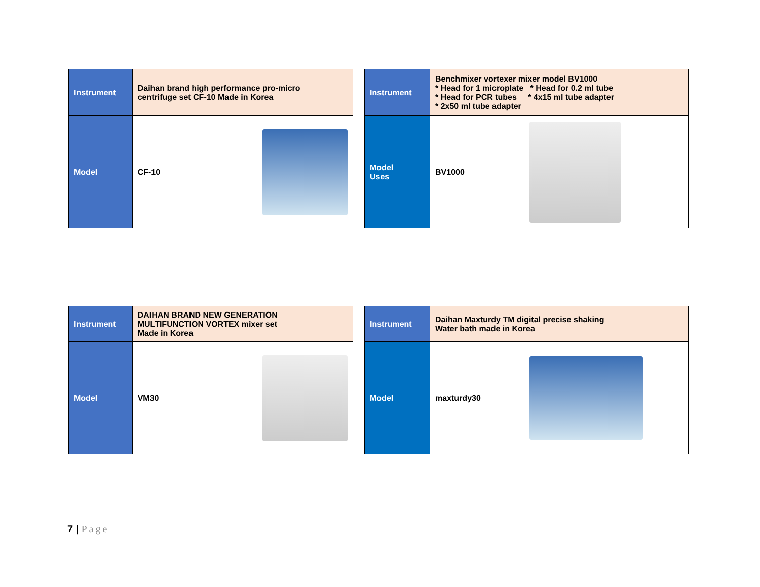| Instrument | Daihan brand high performance pro-micro centrifuge set CF-10 Made in Korea | |
| Model | CF-10 | |
| Instrument | Benchmixer vortexer mixer model BV1000 * Head for 1 microplate * Head for 0.2 ml tube * Head for PCR tubes * 4x15 ml tube adapter * 2x50 ml tube adapter | |
| Model Uses | BV1000 | |
| Instrument | DAIHAN BRAND NEW GENERATION MULTIFUNCTION VORTEX mixer set Made in Korea | |
| Model | VM30 | |
| Instrument | Daihan Maxturdy TM digital precise shaking Water bath made in Korea | |
| Model | maxturdy30 | |
7 | Page